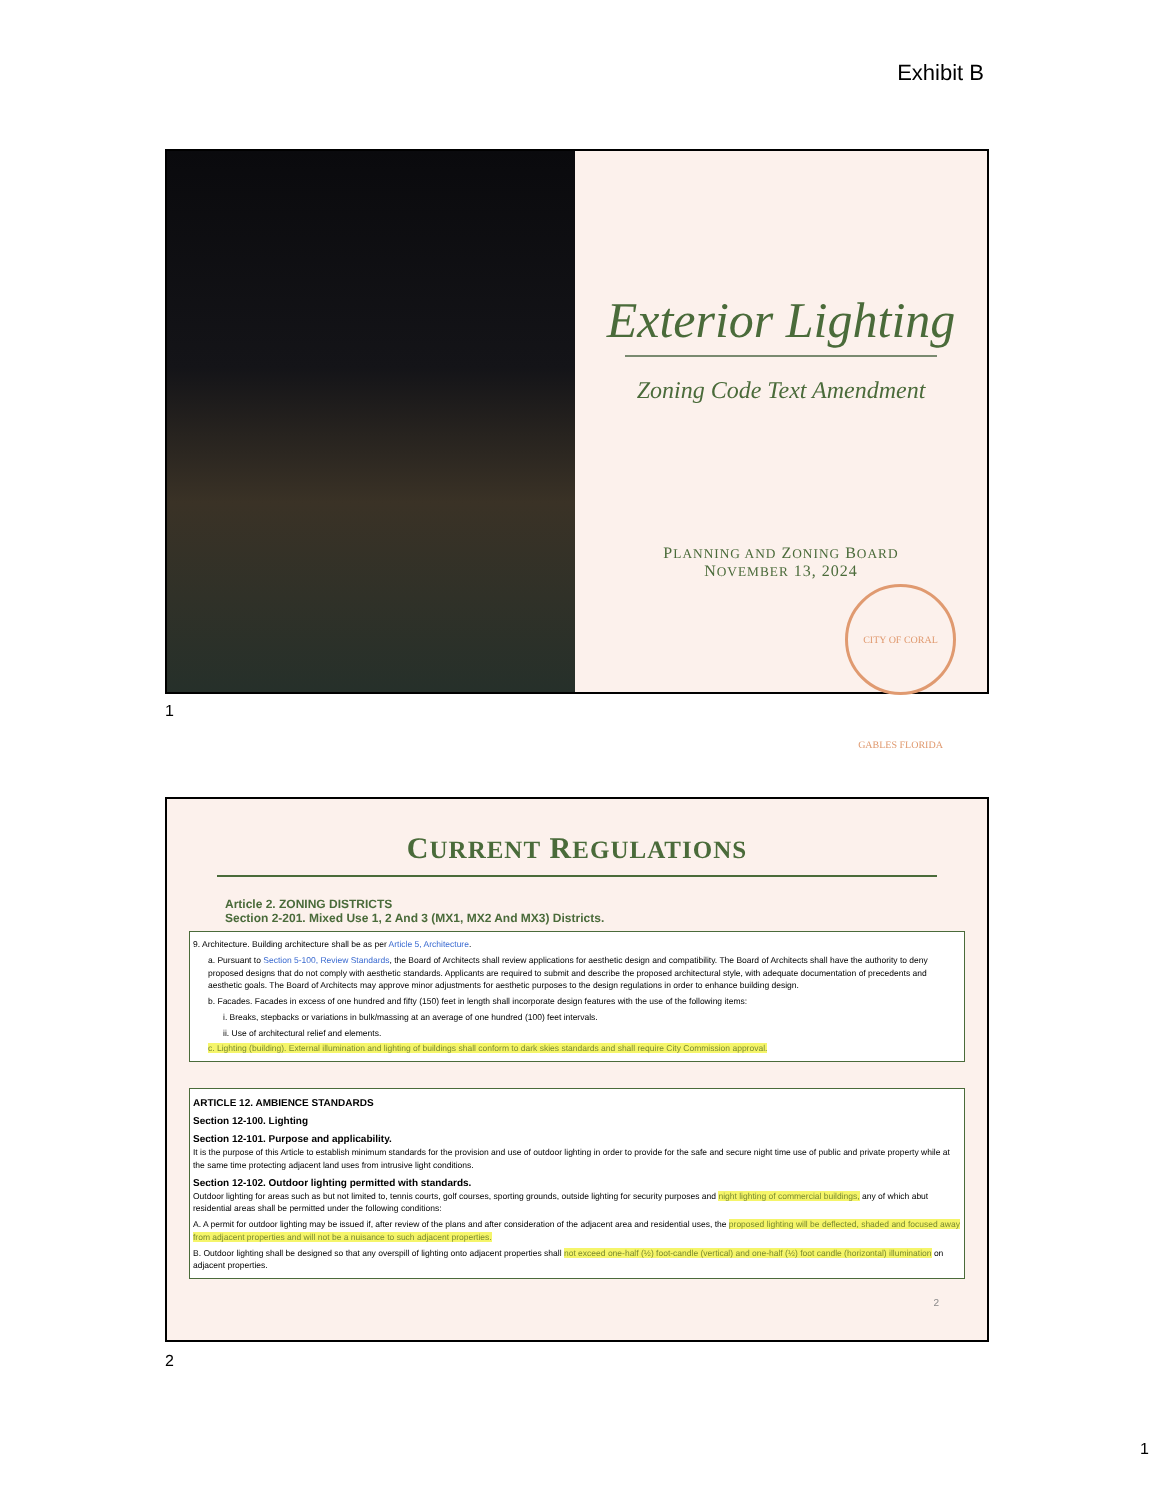Exhibit B
Exterior Lighting
Zoning Code Text Amendment
PLANNING AND ZONING BOARD
NOVEMBER 13, 2024
CITY OF CORAL GABLES FLORIDA
1
CURRENT REGULATIONS
Article 2. ZONING DISTRICTS
Section 2-201. Mixed Use 1, 2 And 3 (MX1, MX2 And MX3) Districts.
9. Architecture. Building architecture shall be as per Article 5, Architecture.
a. Pursuant to Section 5-100, Review Standards, the Board of Architects shall review applications for aesthetic design and compatibility. The Board of Architects shall have the authority to deny proposed designs that do not comply with aesthetic standards. Applicants are required to submit and describe the proposed architectural style, with adequate documentation of precedents and aesthetic goals. The Board of Architects may approve minor adjustments for aesthetic purposes to the design regulations in order to enhance building design.
b. Facades. Facades in excess of one hundred and fifty (150) feet in length shall incorporate design features with the use of the following items:
i. Breaks, stepbacks or variations in bulk/massing at an average of one hundred (100) feet intervals.
ii. Use of architectural relief and elements.
c. Lighting (building). External illumination and lighting of buildings shall conform to dark skies standards and shall require City Commission approval.
ARTICLE 12. AMBIENCE STANDARDS
Section 12-100. Lighting
Section 12-101. Purpose and applicability.
It is the purpose of this Article to establish minimum standards for the provision and use of outdoor lighting in order to provide for the safe and secure night time use of public and private property while at the same time protecting adjacent land uses from intrusive light conditions.
Section 12-102. Outdoor lighting permitted with standards.
Outdoor lighting for areas such as but not limited to, tennis courts, golf courses, sporting grounds, outside lighting for security purposes and night lighting of commercial buildings, any of which abut residential areas shall be permitted under the following conditions:
A. A permit for outdoor lighting may be issued if, after review of the plans and after consideration of the adjacent area and residential uses, the proposed lighting will be deflected, shaded and focused away from adjacent properties and will not be a nuisance to such adjacent properties.
B. Outdoor lighting shall be designed so that any overspill of lighting onto adjacent properties shall not exceed one-half (½) foot-candle (vertical) and one-half (½) foot candle (horizontal) illumination on adjacent properties.
2
2
1